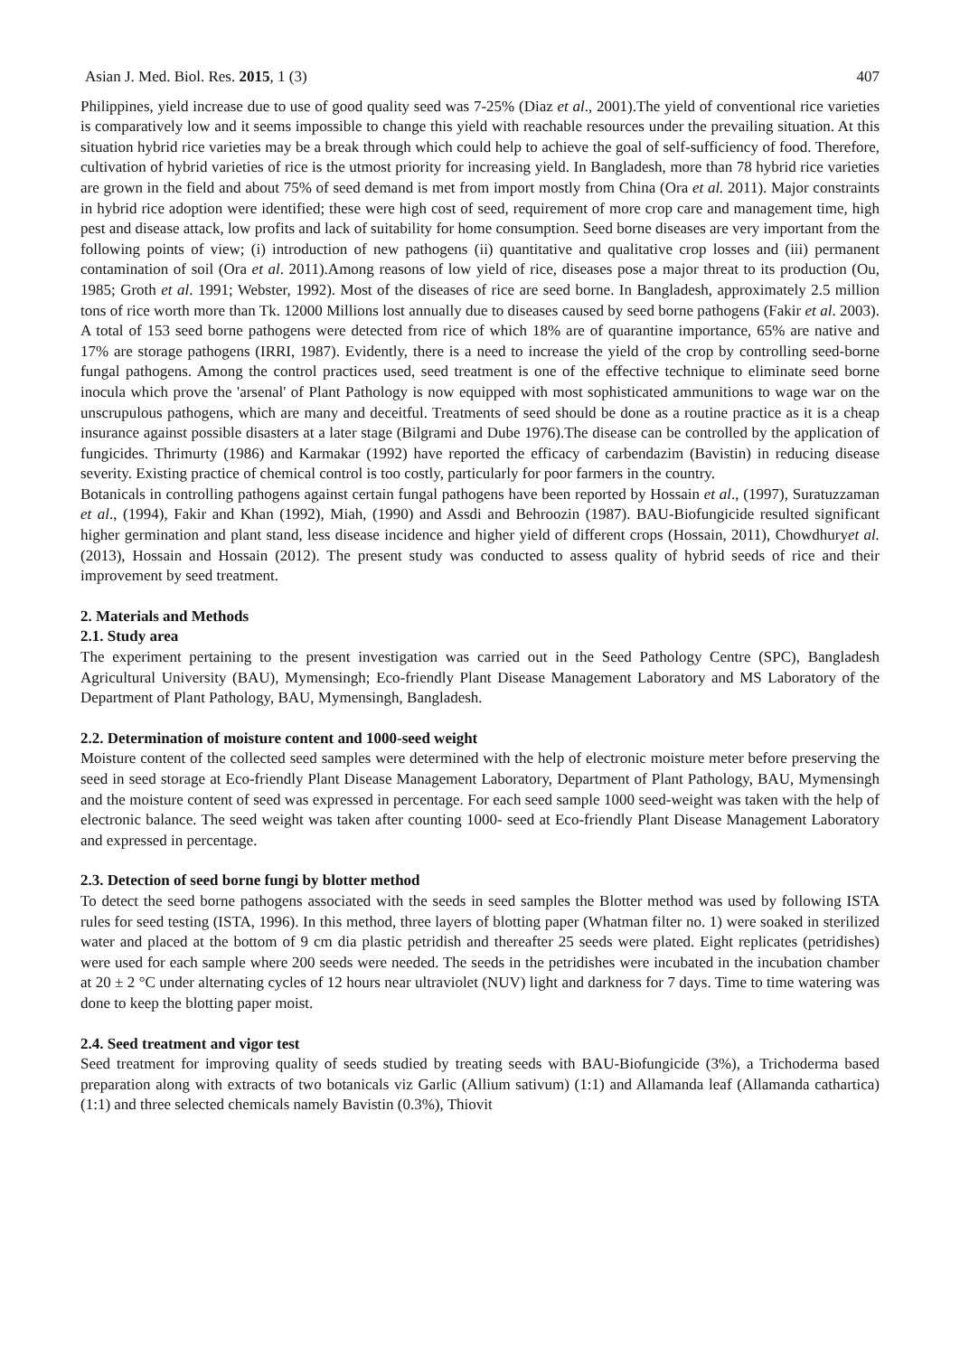Asian J. Med. Biol. Res. 2015, 1 (3) 407
Philippines, yield increase due to use of good quality seed was 7-25% (Diaz et al., 2001).The yield of conventional rice varieties is comparatively low and it seems impossible to change this yield with reachable resources under the prevailing situation. At this situation hybrid rice varieties may be a break through which could help to achieve the goal of self-sufficiency of food. Therefore, cultivation of hybrid varieties of rice is the utmost priority for increasing yield. In Bangladesh, more than 78 hybrid rice varieties are grown in the field and about 75% of seed demand is met from import mostly from China (Ora et al. 2011). Major constraints in hybrid rice adoption were identified; these were high cost of seed, requirement of more crop care and management time, high pest and disease attack, low profits and lack of suitability for home consumption. Seed borne diseases are very important from the following points of view; (i) introduction of new pathogens (ii) quantitative and qualitative crop losses and (iii) permanent contamination of soil (Ora et al. 2011).Among reasons of low yield of rice, diseases pose a major threat to its production (Ou, 1985; Groth et al. 1991; Webster, 1992). Most of the diseases of rice are seed borne. In Bangladesh, approximately 2.5 million tons of rice worth more than Tk. 12000 Millions lost annually due to diseases caused by seed borne pathogens (Fakir et al. 2003). A total of 153 seed borne pathogens were detected from rice of which 18% are of quarantine importance, 65% are native and 17% are storage pathogens (IRRI, 1987). Evidently, there is a need to increase the yield of the crop by controlling seed-borne fungal pathogens. Among the control practices used, seed treatment is one of the effective technique to eliminate seed borne inocula which prove the 'arsenal' of Plant Pathology is now equipped with most sophisticated ammunitions to wage war on the unscrupulous pathogens, which are many and deceitful. Treatments of seed should be done as a routine practice as it is a cheap insurance against possible disasters at a later stage (Bilgrami and Dube 1976).The disease can be controlled by the application of fungicides. Thrimurty (1986) and Karmakar (1992) have reported the efficacy of carbendazim (Bavistin) in reducing disease severity. Existing practice of chemical control is too costly, particularly for poor farmers in the country.
Botanicals in controlling pathogens against certain fungal pathogens have been reported by Hossain et al., (1997), Suratuzzaman et al., (1994), Fakir and Khan (1992), Miah, (1990) and Assdi and Behroozin (1987). BAU-Biofungicide resulted significant higher germination and plant stand, less disease incidence and higher yield of different crops (Hossain, 2011), Chowdhuryet al. (2013), Hossain and Hossain (2012). The present study was conducted to assess quality of hybrid seeds of rice and their improvement by seed treatment.
2. Materials and Methods
2.1. Study area
The experiment pertaining to the present investigation was carried out in the Seed Pathology Centre (SPC), Bangladesh Agricultural University (BAU), Mymensingh; Eco-friendly Plant Disease Management Laboratory and MS Laboratory of the Department of Plant Pathology, BAU, Mymensingh, Bangladesh.
2.2. Determination of moisture content and 1000-seed weight
Moisture content of the collected seed samples were determined with the help of electronic moisture meter before preserving the seed in seed storage at Eco-friendly Plant Disease Management Laboratory, Department of Plant Pathology, BAU, Mymensingh and the moisture content of seed was expressed in percentage. For each seed sample 1000 seed-weight was taken with the help of electronic balance. The seed weight was taken after counting 1000- seed at Eco-friendly Plant Disease Management Laboratory and expressed in percentage.
2.3. Detection of seed borne fungi by blotter method
To detect the seed borne pathogens associated with the seeds in seed samples the Blotter method was used by following ISTA rules for seed testing (ISTA, 1996). In this method, three layers of blotting paper (Whatman filter no. 1) were soaked in sterilized water and placed at the bottom of 9 cm dia plastic petridish and thereafter 25 seeds were plated. Eight replicates (petridishes) were used for each sample where 200 seeds were needed. The seeds in the petridishes were incubated in the incubation chamber at 20 ± 2 °C under alternating cycles of 12 hours near ultraviolet (NUV) light and darkness for 7 days. Time to time watering was done to keep the blotting paper moist.
2.4. Seed treatment and vigor test
Seed treatment for improving quality of seeds studied by treating seeds with BAU-Biofungicide (3%), a Trichoderma based preparation along with extracts of two botanicals viz Garlic (Allium sativum) (1:1) and Allamanda leaf (Allamanda cathartica) (1:1) and three selected chemicals namely Bavistin (0.3%), Thiovit